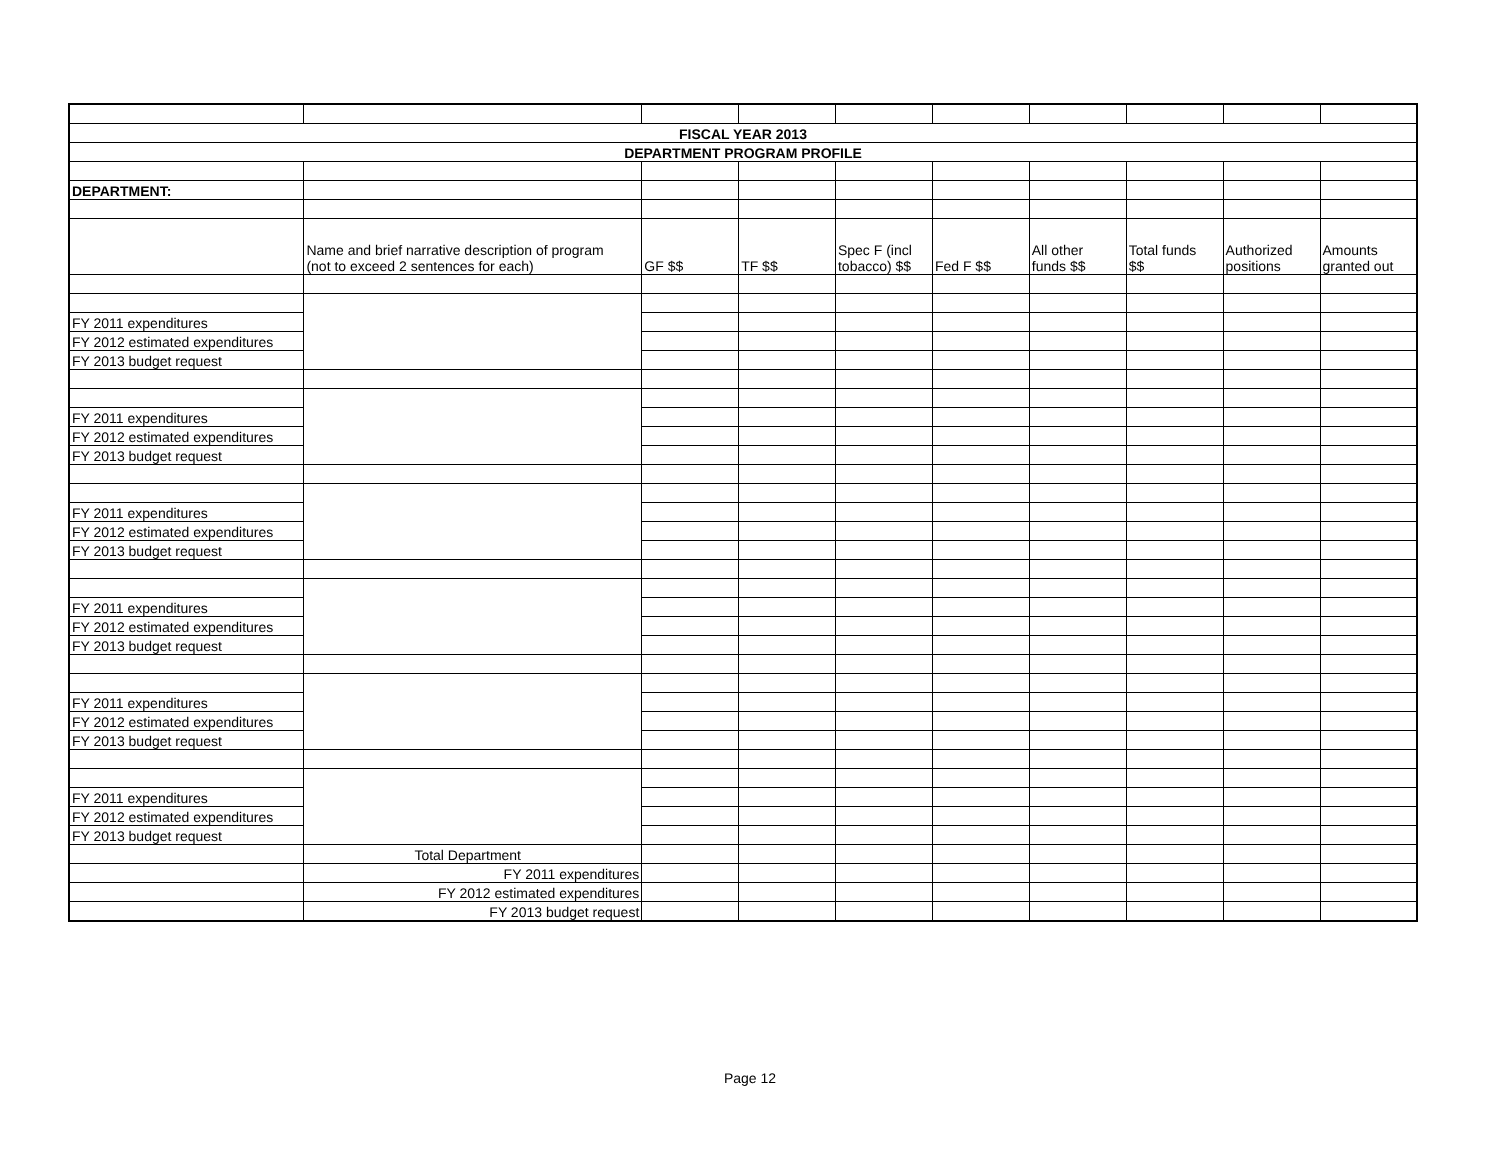| FISCAL YEAR 2013 | | | | | | | | | |
| DEPARTMENT PROGRAM PROFILE | | | | | | | | | |
| DEPARTMENT: | | | | | | | | | |
| | Name and brief narrative description of program (not to exceed 2 sentences for each) | GF $$ | TF $$ | Spec F (incl tobacco) $$ | Fed F $$ | All other funds $$ | Total funds $$ | Authorized positions | Amounts granted out |
| FY 2011 expenditures | | | | | | | | | |
| FY 2012 estimated expenditures | | | | | | | | | |
| FY 2013 budget request | | | | | | | | | |
| FY 2011 expenditures | | | | | | | | | |
| FY 2012 estimated expenditures | | | | | | | | | |
| FY 2013 budget request | | | | | | | | | |
| FY 2011 expenditures | | | | | | | | | |
| FY 2012 estimated expenditures | | | | | | | | | |
| FY 2013 budget request | | | | | | | | | |
| FY 2011 expenditures | | | | | | | | | |
| FY 2012 estimated expenditures | | | | | | | | | |
| FY 2013 budget request | | | | | | | | | |
| FY 2011 expenditures | | | | | | | | | |
| FY 2012 estimated expenditures | | | | | | | | | |
| FY 2013 budget request | | | | | | | | | |
| FY 2011 expenditures | | | | | | | | | |
| FY 2012 estimated expenditures | | | | | | | | | |
| FY 2013 budget request | | | | | | | | | |
| | Total Department | | | | | | | | |
| | FY 2011 expenditures | | | | | | | | |
| | FY 2012 estimated expenditures | | | | | | | | |
| | FY 2013 budget request | | | | | | | | |
Page 12